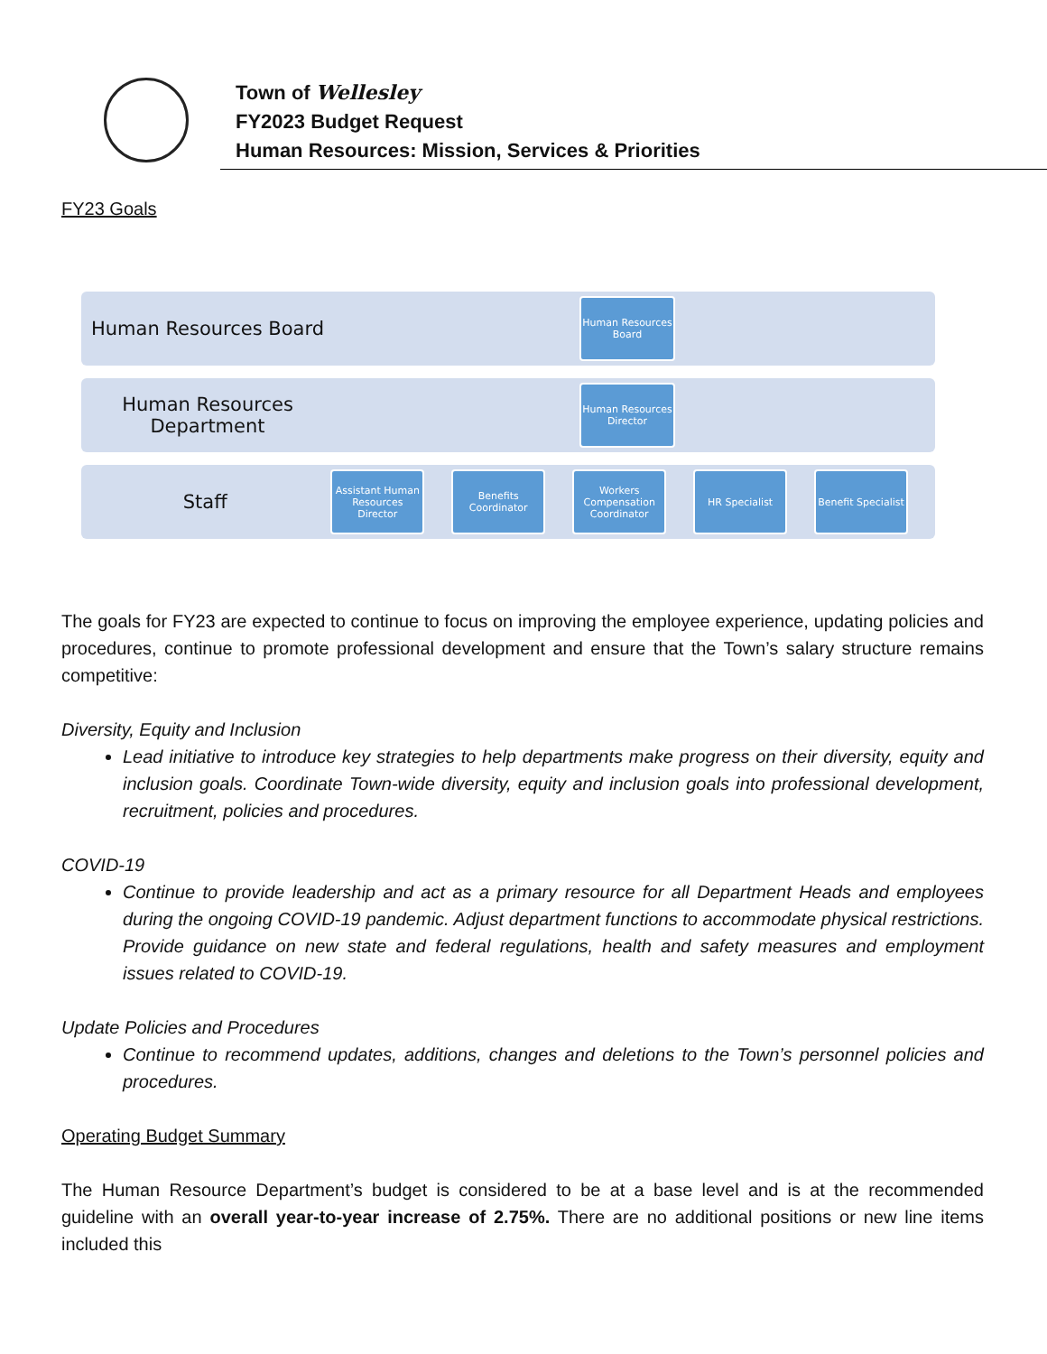Town of Wellesley
FY2023 Budget Request
Human Resources: Mission, Services & Priorities
FY23 Goals
Human Resources Board
Human Resources Board
Human Resources Department
Human Resources Director
Staff
Assistant Human Resources Director
Benefits Coordinator
Workers Compensation Coordinator
HR Specialist
Benefit Specialist
The goals for FY23 are expected to continue to focus on improving the employee experience, updating policies and procedures, continue to promote professional development and ensure that the Town’s salary structure remains competitive:
Diversity, Equity and Inclusion
Lead initiative to introduce key strategies to help departments make progress on their diversity, equity and inclusion goals. Coordinate Town-wide diversity, equity and inclusion goals into professional development, recruitment, policies and procedures.
COVID-19
Continue to provide leadership and act as a primary resource for all Department Heads and employees during the ongoing COVID-19 pandemic. Adjust department functions to accommodate physical restrictions. Provide guidance on new state and federal regulations, health and safety measures and employment issues related to COVID-19.
Update Policies and Procedures
Continue to recommend updates, additions, changes and deletions to the Town’s personnel policies and procedures.
Operating Budget Summary
The Human Resource Department’s budget is considered to be at a base level and is at the recommended guideline with an overall year-to-year increase of 2.75%. There are no additional positions or new line items included this